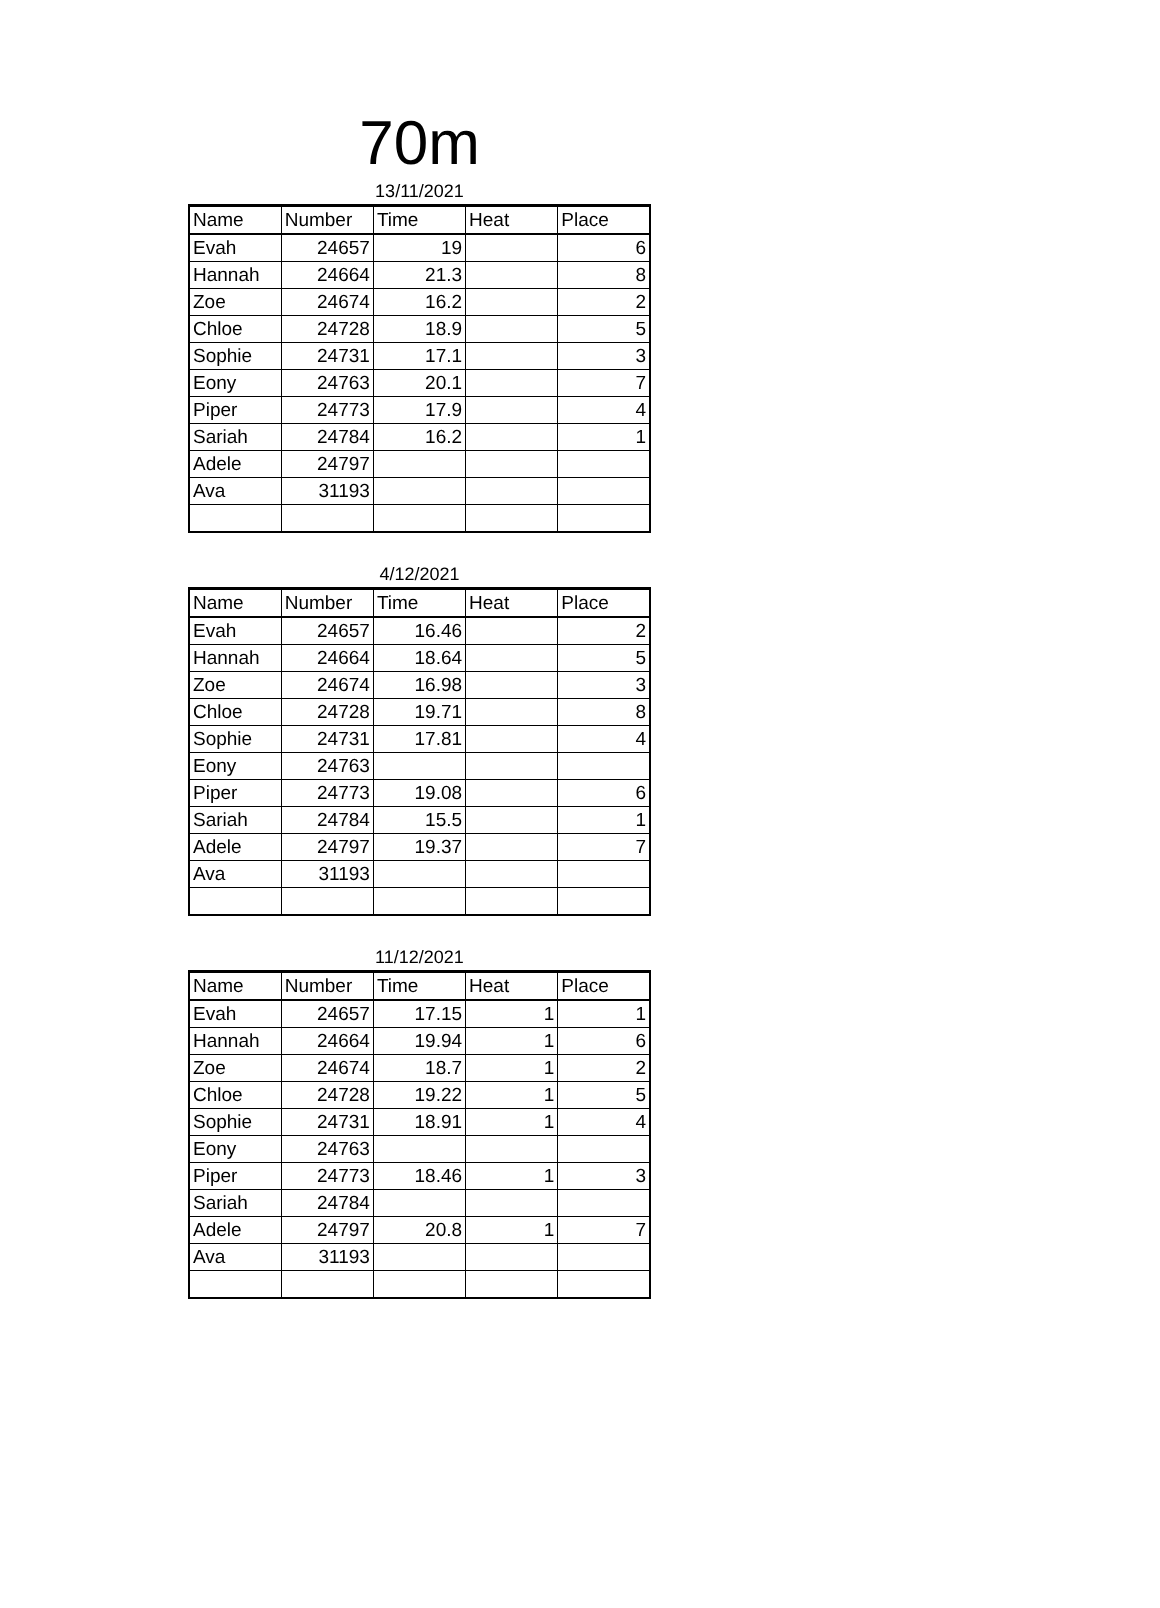70m
13/11/2021
| Name | Number | Time | Heat | Place |
| --- | --- | --- | --- | --- |
| Evah | 24657 | 19 | | 6 |
| Hannah | 24664 | 21.3 | | 8 |
| Zoe | 24674 | 16.2 | | 2 |
| Chloe | 24728 | 18.9 | | 5 |
| Sophie | 24731 | 17.1 | | 3 |
| Eony | 24763 | 20.1 | | 7 |
| Piper | 24773 | 17.9 | | 4 |
| Sariah | 24784 | 16.2 | | 1 |
| Adele | 24797 | | | |
| Ava | 31193 | | | |
4/12/2021
| Name | Number | Time | Heat | Place |
| --- | --- | --- | --- | --- |
| Evah | 24657 | 16.46 | | 2 |
| Hannah | 24664 | 18.64 | | 5 |
| Zoe | 24674 | 16.98 | | 3 |
| Chloe | 24728 | 19.71 | | 8 |
| Sophie | 24731 | 17.81 | | 4 |
| Eony | 24763 | | | |
| Piper | 24773 | 19.08 | | 6 |
| Sariah | 24784 | 15.5 | | 1 |
| Adele | 24797 | 19.37 | | 7 |
| Ava | 31193 | | | |
11/12/2021
| Name | Number | Time | Heat | Place |
| --- | --- | --- | --- | --- |
| Evah | 24657 | 17.15 | 1 | 1 |
| Hannah | 24664 | 19.94 | 1 | 6 |
| Zoe | 24674 | 18.7 | 1 | 2 |
| Chloe | 24728 | 19.22 | 1 | 5 |
| Sophie | 24731 | 18.91 | 1 | 4 |
| Eony | 24763 | | | |
| Piper | 24773 | 18.46 | 1 | 3 |
| Sariah | 24784 | | | |
| Adele | 24797 | 20.8 | 1 | 7 |
| Ava | 31193 | | | |